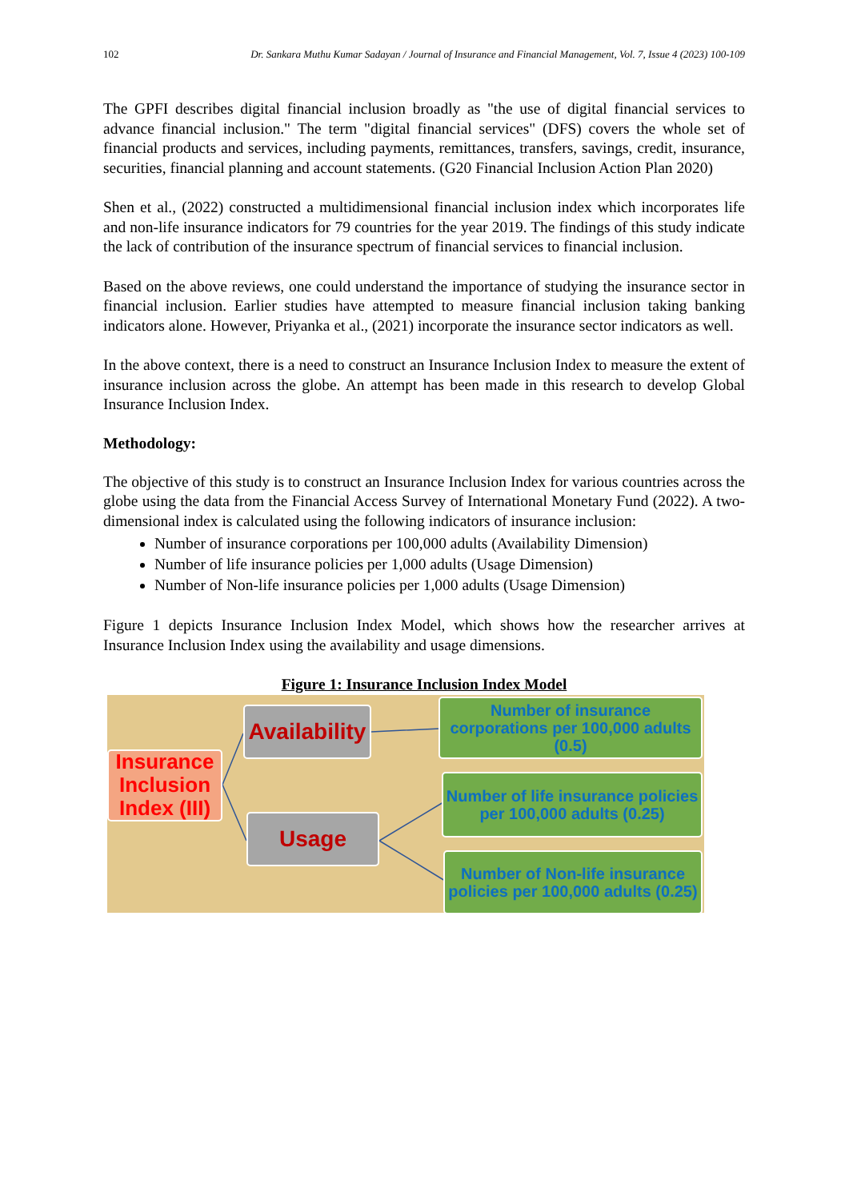102 Dr. Sankara Muthu Kumar Sadayan / Journal of Insurance and Financial Management, Vol. 7, Issue 4 (2023) 100-109
The GPFI describes digital financial inclusion broadly as "the use of digital financial services to advance financial inclusion." The term "digital financial services" (DFS) covers the whole set of financial products and services, including payments, remittances, transfers, savings, credit, insurance, securities, financial planning and account statements. (G20 Financial Inclusion Action Plan 2020)
Shen et al., (2022) constructed a multidimensional financial inclusion index which incorporates life and non-life insurance indicators for 79 countries for the year 2019. The findings of this study indicate the lack of contribution of the insurance spectrum of financial services to financial inclusion.
Based on the above reviews, one could understand the importance of studying the insurance sector in financial inclusion. Earlier studies have attempted to measure financial inclusion taking banking indicators alone. However, Priyanka et al., (2021) incorporate the insurance sector indicators as well.
In the above context, there is a need to construct an Insurance Inclusion Index to measure the extent of insurance inclusion across the globe. An attempt has been made in this research to develop Global Insurance Inclusion Index.
Methodology:
The objective of this study is to construct an Insurance Inclusion Index for various countries across the globe using the data from the Financial Access Survey of International Monetary Fund (2022). A two-dimensional index is calculated using the following indicators of insurance inclusion:
Number of insurance corporations per 100,000 adults (Availability Dimension)
Number of life insurance policies per 1,000 adults (Usage Dimension)
Number of Non-life insurance policies per 1,000 adults (Usage Dimension)
Figure 1 depicts Insurance Inclusion Index Model, which shows how the researcher arrives at Insurance Inclusion Index using the availability and usage dimensions.
Figure 1: Insurance Inclusion Index Model
Insurance Inclusion Index (III)
Availability
Usage
Number of insurance corporations per 100,000 adults (0.5)
Number of life insurance policies per 100,000 adults (0.25)
Number of Non-life insurance policies per 100,000 adults (0.25)